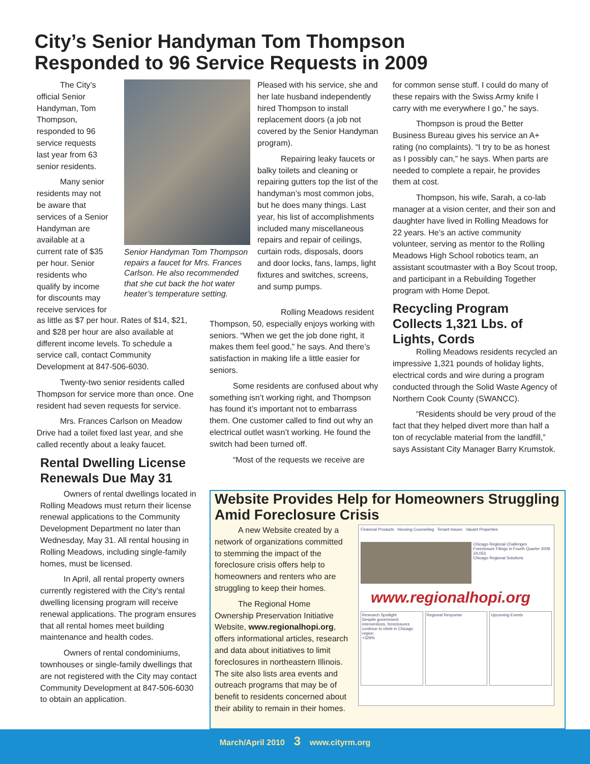City’s Senior Handyman Tom Thompson
Responded to 96 Service Requests in 2009
The City’s official Senior Handyman, Tom Thompson, responded to 96 service requests last year from 63 senior residents.
Many senior residents may not be aware that services of a Senior Handyman are available at a current rate of $35 per hour. Senior residents who qualify by income for discounts may receive services for
Senior Handyman Tom Thompson repairs a faucet for Mrs. Frances Carlson. He also recommended that she cut back the hot water heater’s temperature setting.
as little as $7 per hour. Rates of $14, $21, and $28 per hour are also available at different income levels. To schedule a service call, contact Community Development at 847-506-6030.
Twenty-two senior residents called Thompson for service more than once. One resident had seven requests for service.
Mrs. Frances Carlson on Meadow Drive had a toilet fixed last year, and she called recently about a leaky faucet.
Rental Dwelling License Renewals Due May 31
Owners of rental dwellings located in Rolling Meadows must return their license renewal applications to the Community Development Department no later than Wednesday, May 31. All rental housing in Rolling Meadows, including single-family homes, must be licensed.
In April, all rental property owners currently registered with the City’s rental dwelling licensing program will receive renewal applications. The program ensures that all rental homes meet building maintenance and health codes.
Owners of rental condominiums, townhouses or single-family dwellings that are not registered with the City may contact Community Development at 847-506-6030 to obtain an application.
Pleased with his service, she and her late husband independently hired Thompson to install replacement doors (a job not covered by the Senior Handyman program).
Repairing leaky faucets or balky toilets and cleaning or repairing gutters top the list of the handyman’s most common jobs, but he does many things. Last year, his list of accomplishments included many miscellaneous repairs and repair of ceilings, curtain rods, disposals, doors and door locks, fans, lamps, light fixtures and switches, screens, and sump pumps.
Rolling Meadows resident Thompson, 50, especially enjoys working with seniors. “When we get the job done right, it makes them feel good,” he says. And there’s satisfaction in making life a little easier for seniors.
Some residents are confused about why something isn’t working right, and Thompson has found it’s important not to embarrass them. One customer called to find out why an electrical outlet wasn’t working. He found the switch had been turned off.
“Most of the requests we receive are
for common sense stuff. I could do many of these repairs with the Swiss Army knife I carry with me everywhere I go,” he says.
Thompson is proud the Better Business Bureau gives his service an A+ rating (no complaints). “I try to be as honest as I possibly can,” he says. When parts are needed to complete a repair, he provides them at cost.
Thompson, his wife, Sarah, a co-lab manager at a vision center, and their son and daughter have lived in Rolling Meadows for 22 years. He’s an active community volunteer, serving as mentor to the Rolling Meadows High School robotics team, an assistant scoutmaster with a Boy Scout troop, and participant in a Rebuilding Together program with Home Depot.
Recycling Program Collects 1,321 Lbs. of Lights, Cords
Rolling Meadows residents recycled an impressive 1,321 pounds of holiday lights, electrical cords and wire during a program conducted through the Solid Waste Agency of Northern Cook County (SWANCC).
“Residents should be very proud of the fact that they helped divert more than half a ton of recyclable material from the landfill,” says Assistant City Manager Barry Krumstok.
Website Provides Help for Homeowners Struggling Amid Foreclosure Crisis
A new Website created by a network of organizations committed to stemming the impact of the foreclosure crisis offers help to homeowners and renters who are struggling to keep their homes.
The Regional Home Ownership Preservation Initiative Website, www.regionalhopi.org, offers informational articles, research and data about initiatives to limit foreclosures in northeastern Illinois. The site also lists area events and outreach programs that may be of benefit to residents concerned about their ability to remain in their homes.
Financial Products Housing Counseling Tenant Issues Vacant Properties
Chicago Regional Challenges
Foreclosure Filings in Fourth Quarter 2009 24,053
Chicago Regional Solutions
www.regionalhopi.org
Research Spotlight
Despite government interventions, foreclosures continue to climb in Chicago region
+329%
Regional Response Upcoming Events
March/April 2010 3 www.cityrm.org